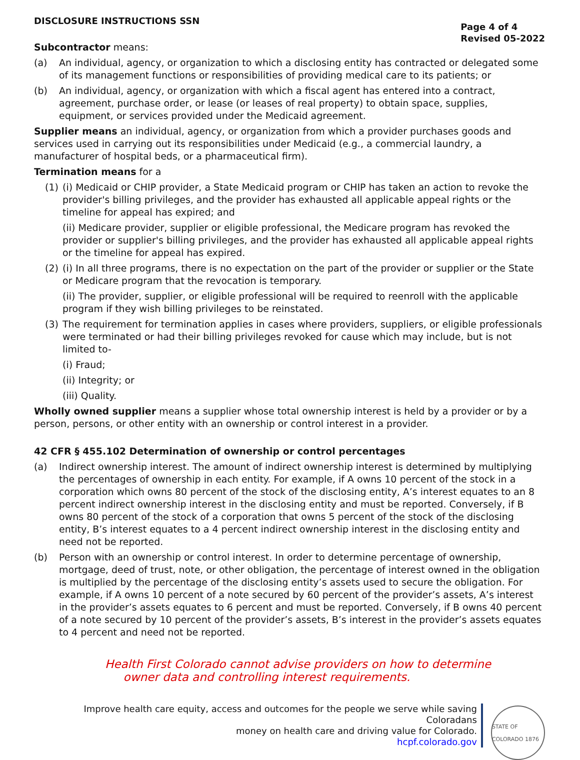DISCLOSURE INSTRUCTIONS SSN
Page 4 of 4
Revised 05-2022
Subcontractor means:
(a) An individual, agency, or organization to which a disclosing entity has contracted or delegated some of its management functions or responsibilities of providing medical care to its patients; or
(b) An individual, agency, or organization with which a fiscal agent has entered into a contract, agreement, purchase order, or lease (or leases of real property) to obtain space, supplies, equipment, or services provided under the Medicaid agreement.
Supplier means an individual, agency, or organization from which a provider purchases goods and services used in carrying out its responsibilities under Medicaid (e.g., a commercial laundry, a manufacturer of hospital beds, or a pharmaceutical firm).
Termination means for a
(1) (i) Medicaid or CHIP provider, a State Medicaid program or CHIP has taken an action to revoke the provider's billing privileges, and the provider has exhausted all applicable appeal rights or the timeline for appeal has expired; and
(ii) Medicare provider, supplier or eligible professional, the Medicare program has revoked the provider or supplier's billing privileges, and the provider has exhausted all applicable appeal rights or the timeline for appeal has expired.
(2) (i) In all three programs, there is no expectation on the part of the provider or supplier or the State or Medicare program that the revocation is temporary.
(ii) The provider, supplier, or eligible professional will be required to reenroll with the applicable program if they wish billing privileges to be reinstated.
(3) The requirement for termination applies in cases where providers, suppliers, or eligible professionals were terminated or had their billing privileges revoked for cause which may include, but is not limited to-
(i) Fraud;
(ii) Integrity; or
(iii) Quality.
Wholly owned supplier means a supplier whose total ownership interest is held by a provider or by a person, persons, or other entity with an ownership or control interest in a provider.
42 CFR § 455.102 Determination of ownership or control percentages
(a) Indirect ownership interest. The amount of indirect ownership interest is determined by multiplying the percentages of ownership in each entity. For example, if A owns 10 percent of the stock in a corporation which owns 80 percent of the stock of the disclosing entity, A’s interest equates to an 8 percent indirect ownership interest in the disclosing entity and must be reported. Conversely, if B owns 80 percent of the stock of a corporation that owns 5 percent of the stock of the disclosing entity, B’s interest equates to a 4 percent indirect ownership interest in the disclosing entity and need not be reported.
(b) Person with an ownership or control interest. In order to determine percentage of ownership, mortgage, deed of trust, note, or other obligation, the percentage of interest owned in the obligation is multiplied by the percentage of the disclosing entity’s assets used to secure the obligation. For example, if A owns 10 percent of a note secured by 60 percent of the provider’s assets, A’s interest in the provider’s assets equates to 6 percent and must be reported. Conversely, if B owns 40 percent of a note secured by 10 percent of the provider’s assets, B’s interest in the provider’s assets equates to 4 percent and need not be reported.
Health First Colorado cannot advise providers on how to determine
owner data and controlling interest requirements.
Improve health care equity, access and outcomes for the people we serve while saving Coloradans
money on health care and driving value for Colorado.
hcpf.colorado.gov
STATE OF COLORADO 1876